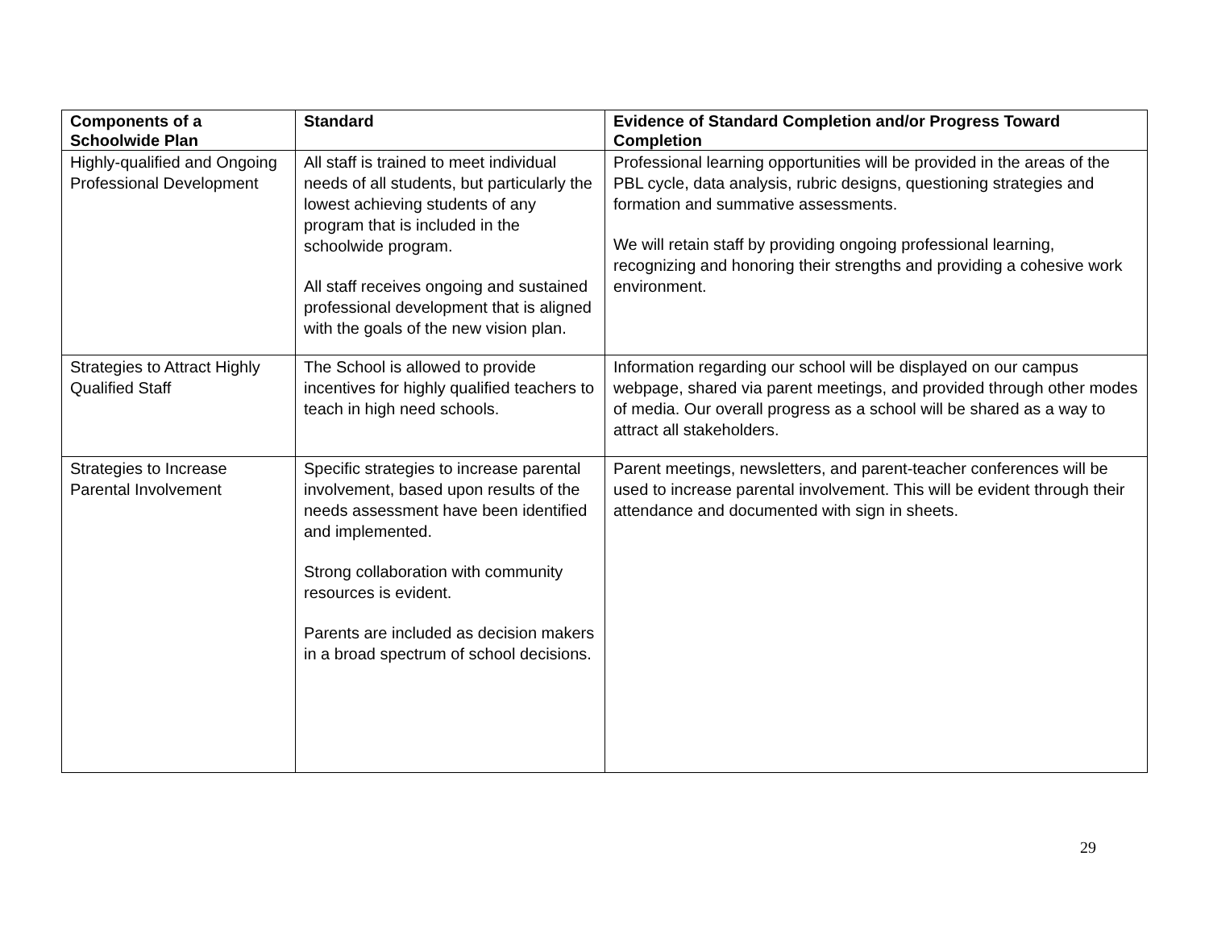| Components of a Schoolwide Plan | Standard | Evidence of Standard Completion and/or Progress Toward Completion |
| --- | --- | --- |
| Highly-qualified and Ongoing Professional Development | All staff is trained to meet individual needs of all students, but particularly the lowest achieving students of any program that is included in the schoolwide program. All staff receives ongoing and sustained professional development that is aligned with the goals of the new vision plan. | Professional learning opportunities will be provided in the areas of the PBL cycle, data analysis, rubric designs, questioning strategies and formation and summative assessments. We will retain staff by providing ongoing professional learning, recognizing and honoring their strengths and providing a cohesive work environment. |
| Strategies to Attract Highly Qualified Staff | The School is allowed to provide incentives for highly qualified teachers to teach in high need schools. | Information regarding our school will be displayed on our campus webpage, shared via parent meetings, and provided through other modes of media. Our overall progress as a school will be shared as a way to attract all stakeholders. |
| Strategies to Increase Parental Involvement | Specific strategies to increase parental involvement, based upon results of the needs assessment have been identified and implemented. Strong collaboration with community resources is evident. Parents are included as decision makers in a broad spectrum of school decisions. | Parent meetings, newsletters, and parent-teacher conferences will be used to increase parental involvement. This will be evident through their attendance and documented with sign in sheets. |
29